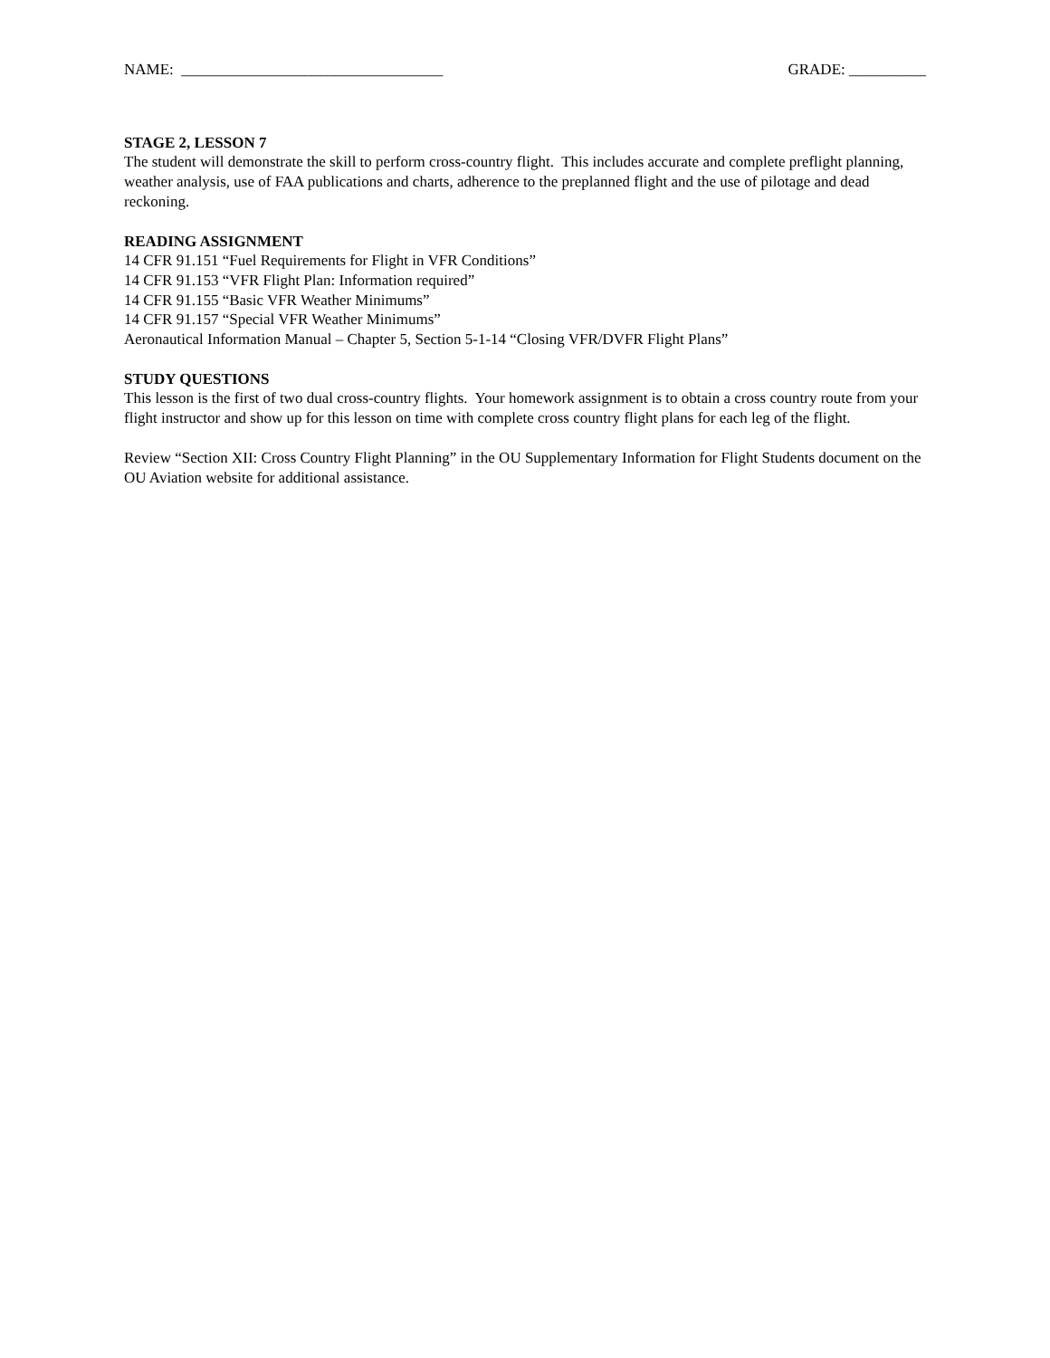NAME: __________________________________ GRADE: __________
STAGE 2, LESSON 7
The student will demonstrate the skill to perform cross-country flight. This includes accurate and complete preflight planning, weather analysis, use of FAA publications and charts, adherence to the preplanned flight and the use of pilotage and dead reckoning.
READING ASSIGNMENT
14 CFR 91.151 “Fuel Requirements for Flight in VFR Conditions”
14 CFR 91.153 “VFR Flight Plan: Information required”
14 CFR 91.155 “Basic VFR Weather Minimums”
14 CFR 91.157 “Special VFR Weather Minimums”
Aeronautical Information Manual – Chapter 5, Section 5-1-14 “Closing VFR/DVFR Flight Plans”
STUDY QUESTIONS
This lesson is the first of two dual cross-country flights. Your homework assignment is to obtain a cross country route from your flight instructor and show up for this lesson on time with complete cross country flight plans for each leg of the flight.
Review “Section XII: Cross Country Flight Planning” in the OU Supplementary Information for Flight Students document on the OU Aviation website for additional assistance.